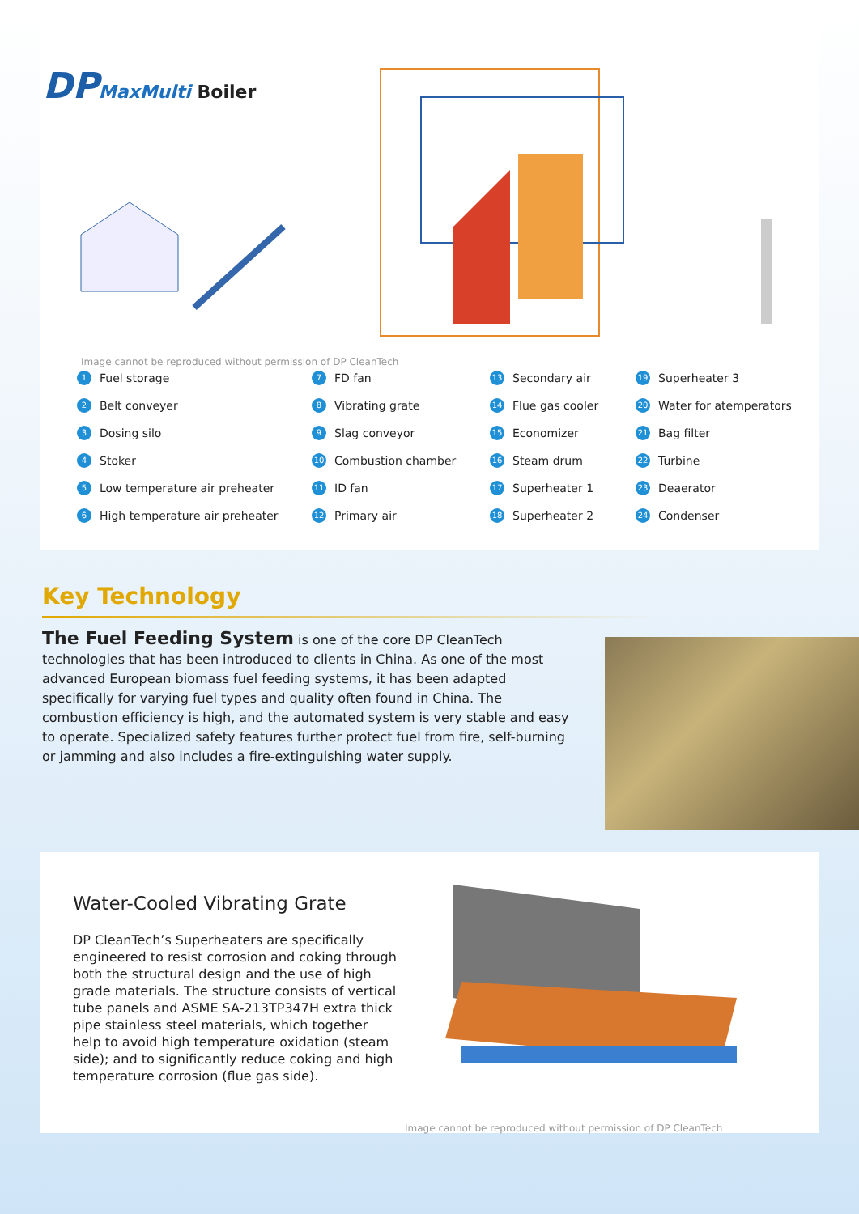DP MaxMulti Boiler
Image cannot be reproduced without permission of DP CleanTech
1 Fuel storage
7 FD fan
13 Secondary air
19 Superheater 3
2 Belt conveyer
8 Vibrating grate
14 Flue gas cooler
20 Water for atemperators
3 Dosing silo
9 Slag conveyor
15 Economizer
21 Bag filter
4 Stoker
10 Combustion chamber
16 Steam drum
22 Turbine
5 Low temperature air preheater
11 ID fan
17 Superheater 1
23 Deaerator
6 High temperature air preheater
12 Primary air
18 Superheater 2
24 Condenser
Key Technology
The Fuel Feeding System is one of the core DP CleanTech technologies that has been introduced to clients in China. As one of the most advanced European biomass fuel feeding systems, it has been adapted specifically for varying fuel types and quality often found in China. The combustion efficiency is high, and the automated system is very stable and easy to operate. Specialized safety features further protect fuel from fire, self-burning or jamming and also includes a fire-extinguishing water supply.
Water-Cooled Vibrating Grate
DP CleanTech’s Superheaters are specifically engineered to resist corrosion and coking through both the structural design and the use of high grade materials. The structure consists of vertical tube panels and ASME SA-213TP347H extra thick pipe stainless steel materials, which together help to avoid high temperature oxidation (steam side); and to significantly reduce coking and high temperature corrosion (flue gas side).
Image cannot be reproduced without permission of DP CleanTech